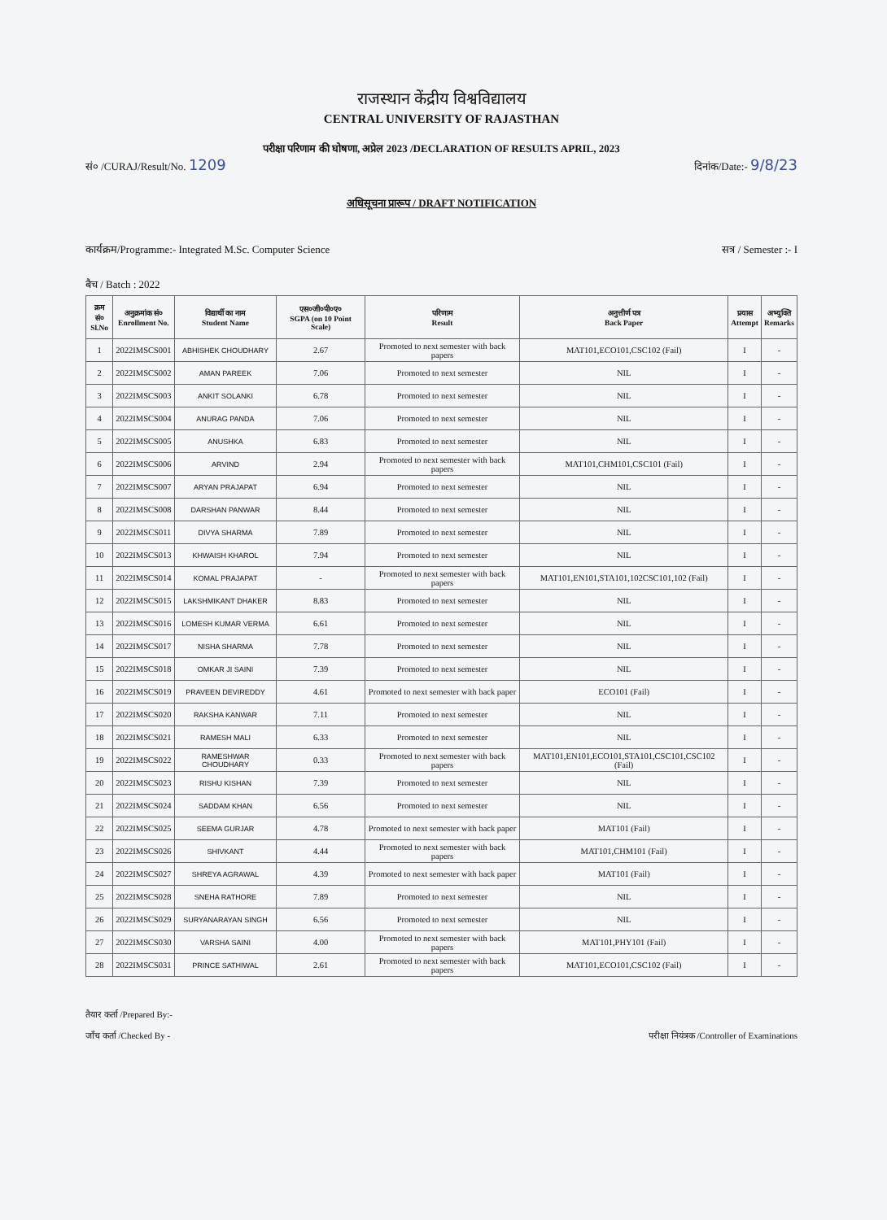राजस्थान केंद्रीय विश्वविद्यालय
CENTRAL UNIVERSITY OF RAJASTHAN
परीक्षा परिणाम की घोषणा, अप्रेल 2023 /DECLARATION OF RESULTS APRIL, 2023
सं० /CURAJ/Result/No. 1209 दिनांक/Date:- 9/8/23
अधिसूचना प्रारूप / DRAFT NOTIFICATION
कार्यक्रम/Programme:- Integrated M.Sc. Computer Science सत्र / Semester :- I
बैच / Batch : 2022
| क्रम सं० Sl.No | अनुक्रमांक सं० Enrollment No. | विद्यार्थी का नाम Student Name | एस०जी०पी०ए० SGPA (on 10 Point Scale) | परिणाम Result | अनुत्तीर्ण पत्र Back Paper | प्रयास Attempt | अभ्युक्ति Remarks |
| --- | --- | --- | --- | --- | --- | --- | --- |
| 1 | 2022IMSCS001 | ABHISHEK CHOUDHARY | 2.67 | Promoted to next semester with back papers | MAT101,ECO101,CSC102 (Fail) | I | - |
| 2 | 2022IMSCS002 | AMAN PAREEK | 7.06 | Promoted to next semester | NIL | I | - |
| 3 | 2022IMSCS003 | ANKIT SOLANKI | 6.78 | Promoted to next semester | NIL | I | - |
| 4 | 2022IMSCS004 | ANURAG PANDA | 7.06 | Promoted to next semester | NIL | I | - |
| 5 | 2022IMSCS005 | ANUSHKA | 6.83 | Promoted to next semester | NIL | I | - |
| 6 | 2022IMSCS006 | ARVIND | 2.94 | Promoted to next semester with back papers | MAT101,CHM101,CSC101 (Fail) | I | - |
| 7 | 2022IMSCS007 | ARYAN PRAJAPAT | 6.94 | Promoted to next semester | NIL | I | - |
| 8 | 2022IMSCS008 | DARSHAN PANWAR | 8.44 | Promoted to next semester | NIL | I | - |
| 9 | 2022IMSCS011 | DIVYA SHARMA | 7.89 | Promoted to next semester | NIL | I | - |
| 10 | 2022IMSCS013 | KHWAISH KHAROL | 7.94 | Promoted to next semester | NIL | I | - |
| 11 | 2022IMSCS014 | KOMAL PRAJAPAT | - | Promoted to next semester with back papers | MAT101,EN101,STA101,102CSC101,102 (Fail) | I | - |
| 12 | 2022IMSCS015 | LAKSHMIKANT DHAKER | 8.83 | Promoted to next semester | NIL | I | - |
| 13 | 2022IMSCS016 | LOMESH KUMAR VERMA | 6.61 | Promoted to next semester | NIL | I | - |
| 14 | 2022IMSCS017 | NISHA SHARMA | 7.78 | Promoted to next semester | NIL | I | - |
| 15 | 2022IMSCS018 | OMKAR JI SAINI | 7.39 | Promoted to next semester | NIL | I | - |
| 16 | 2022IMSCS019 | PRAVEEN DEVIREDDY | 4.61 | Promoted to next semester with back paper | ECO101 (Fail) | I | - |
| 17 | 2022IMSCS020 | RAKSHA KANWAR | 7.11 | Promoted to next semester | NIL | I | - |
| 18 | 2022IMSCS021 | RAMESH MALI | 6.33 | Promoted to next semester | NIL | I | - |
| 19 | 2022IMSCS022 | RAMESHWAR CHOUDHARY | 0.33 | Promoted to next semester with back papers | MAT101,EN101,ECO101,STA101,CSC101,CSC102 (Fail) | I | - |
| 20 | 2022IMSCS023 | RISHU KISHAN | 7.39 | Promoted to next semester | NIL | I | - |
| 21 | 2022IMSCS024 | SADDAM KHAN | 6.56 | Promoted to next semester | NIL | I | - |
| 22 | 2022IMSCS025 | SEEMA GURJAR | 4.78 | Promoted to next semester with back paper | MAT101 (Fail) | I | - |
| 23 | 2022IMSCS026 | SHIVKANT | 4.44 | Promoted to next semester with back papers | MAT101,CHM101 (Fail) | I | - |
| 24 | 2022IMSCS027 | SHREYA AGRAWAL | 4.39 | Promoted to next semester with back paper | MAT101 (Fail) | I | - |
| 25 | 2022IMSCS028 | SNEHA RATHORE | 7.89 | Promoted to next semester | NIL | I | - |
| 26 | 2022IMSCS029 | SURYANARAYAN SINGH | 6.56 | Promoted to next semester | NIL | I | - |
| 27 | 2022IMSCS030 | VARSHA SAINI | 4.00 | Promoted to next semester with back papers | MAT101,PHY101 (Fail) | I | - |
| 28 | 2022IMSCS031 | PRINCE SATHIWAL | 2.61 | Promoted to next semester with back papers | MAT101,ECO101,CSC102 (Fail) | I | - |
तैयार कर्ता /Prepared By:-
जाँच कर्ता /Checked By -
परीक्षा नियंत्रक /Controller of Examinations